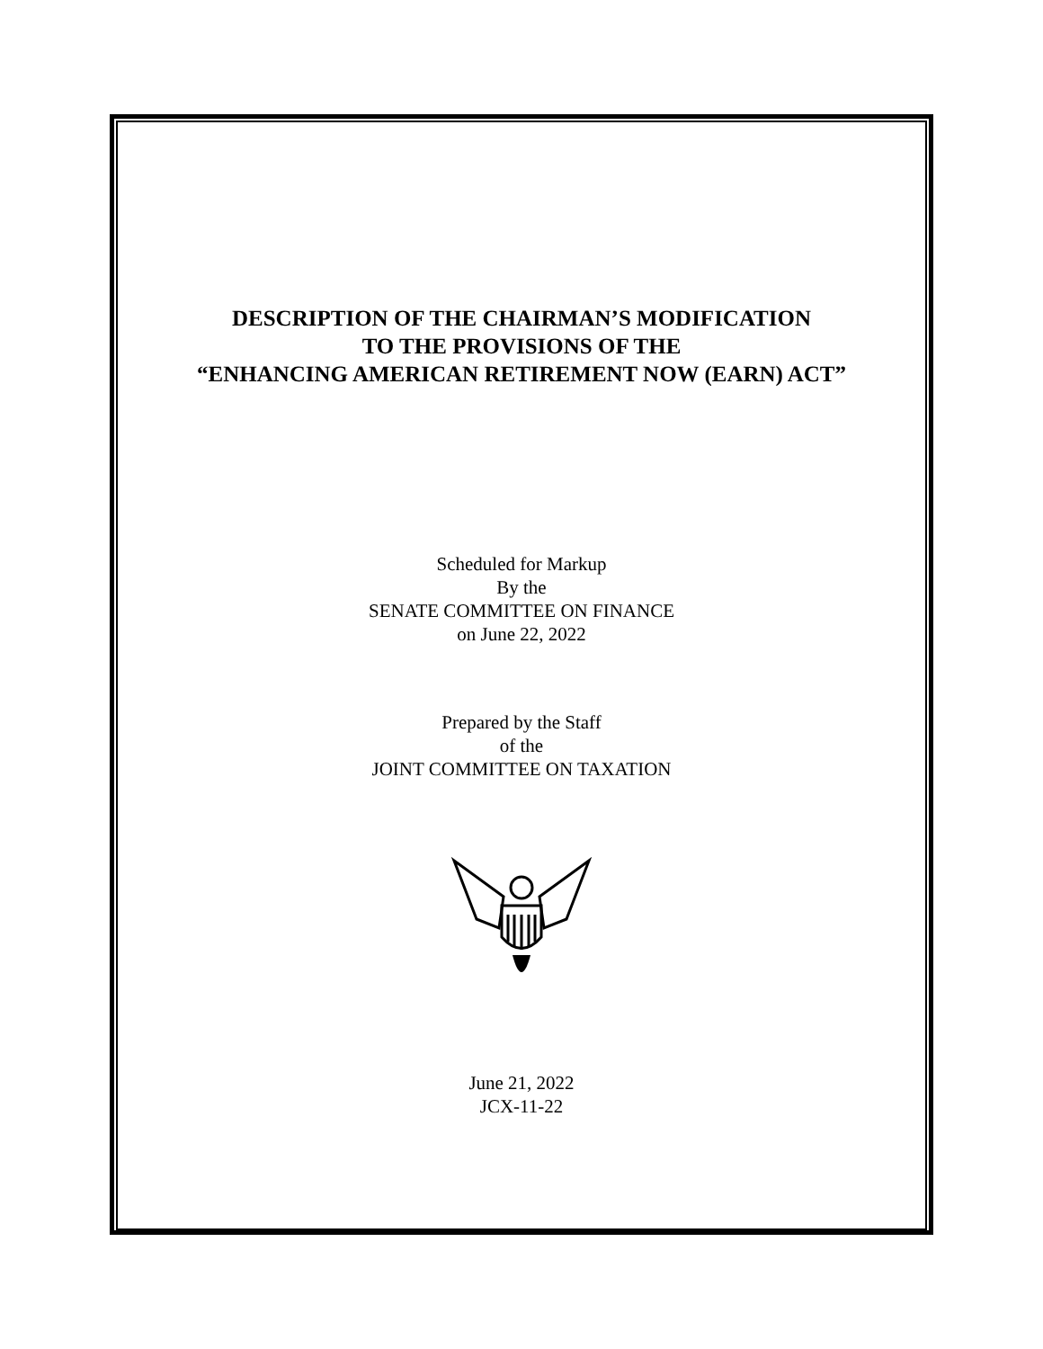DESCRIPTION OF THE CHAIRMAN’S MODIFICATION
TO THE PROVISIONS OF THE
“ENHANCING AMERICAN RETIREMENT NOW (EARN) ACT”
Scheduled for Markup
By the
SENATE COMMITTEE ON FINANCE
on June 22, 2022
Prepared by the Staff
of the
JOINT COMMITTEE ON TAXATION
June 21, 2022
JCX-11-22